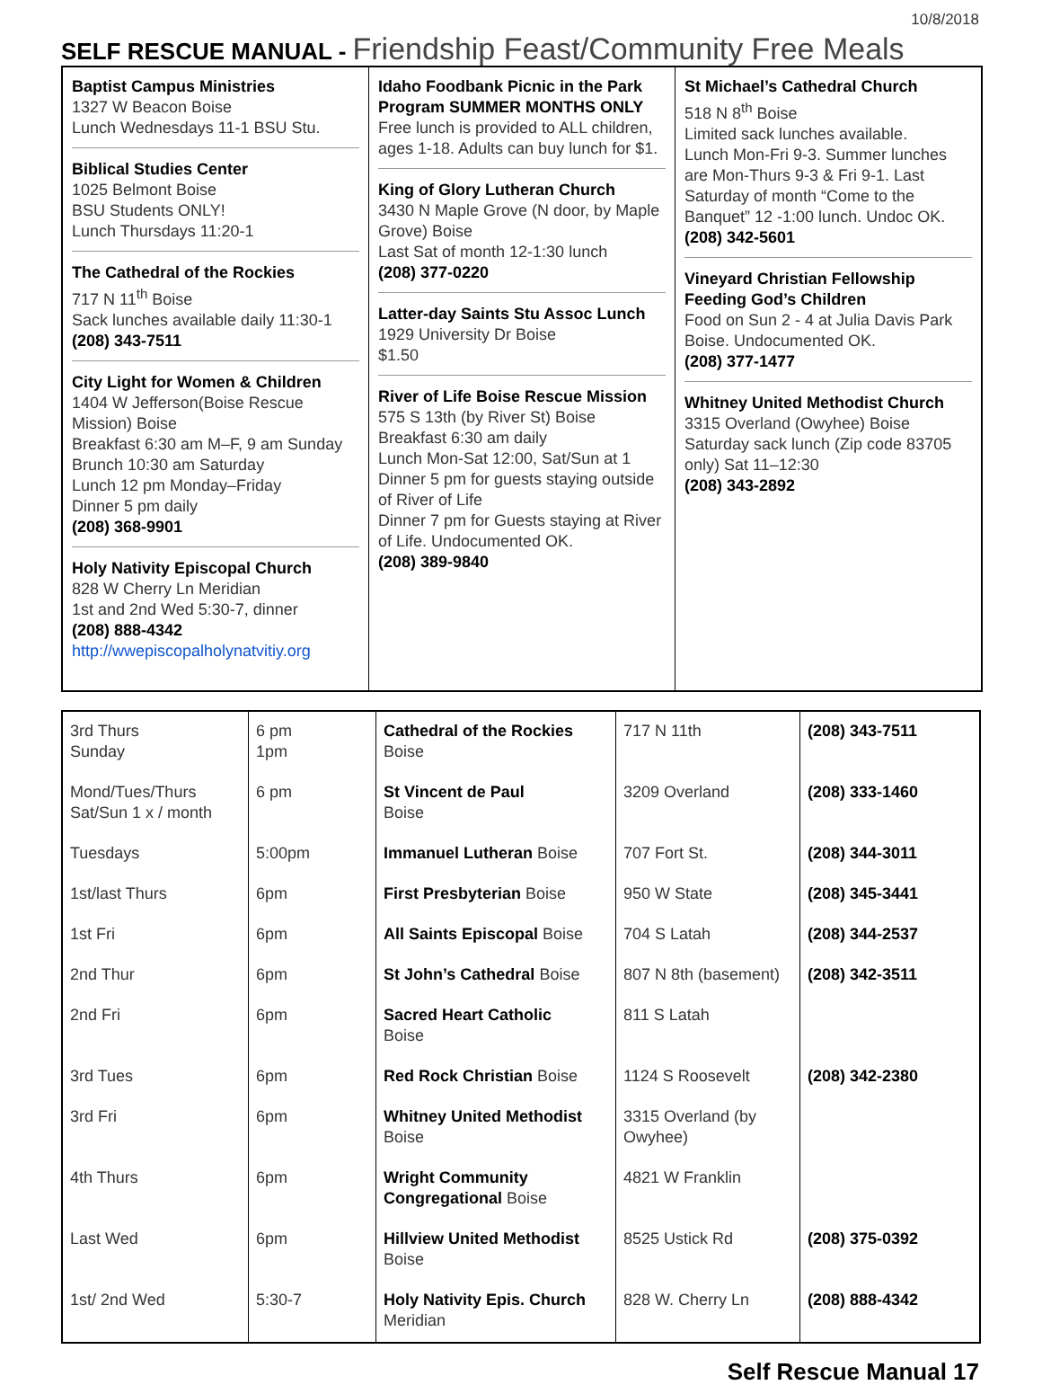10/8/2018
SELF RESCUE MANUAL - Friendship Feast/Community Free Meals
Baptist Campus Ministries
1327 W Beacon Boise
Lunch Wednesdays 11-1 BSU Stu.
Biblical Studies Center
1025 Belmont Boise
BSU Students ONLY!
Lunch Thursdays 11:20-1
The Cathedral of the Rockies
717 N 11<sup>th</sup> Boise
Sack lunches available daily 11:30-1
(208) 343-7511
City Light for Women & Children
1404 W Jefferson(Boise Rescue Mission) Boise
Breakfast 6:30 am M–F, 9 am Sunday
Brunch 10:30 am Saturday
Lunch 12 pm Monday–Friday
Dinner 5 pm daily
(208) 368-9901
Holy Nativity Episcopal Church
828 W Cherry Ln Meridian
1st and 2nd Wed 5:30-7, dinner
(208) 888-4342
http://wwepiscopalholynatvitiy.org
Idaho Foodbank Picnic in the Park Program SUMMER MONTHS ONLY
Free lunch is provided to ALL children, ages 1-18. Adults can buy lunch for $1.
King of Glory Lutheran Church
3430 N Maple Grove (N door, by Maple Grove) Boise
Last Sat of month 12-1:30 lunch
(208) 377-0220
Latter-day Saints Stu Assoc Lunch
1929 University Dr Boise
$1.50
River of Life Boise Rescue Mission
575 S 13th (by River St) Boise
Breakfast 6:30 am daily
Lunch Mon-Sat 12:00, Sat/Sun at 1
Dinner 5 pm for guests staying outside of River of Life
Dinner 7 pm for Guests staying at River of Life. Undocumented OK.
(208) 389-9840
St Michael’s Cathedral Church
518 N 8<sup>th</sup> Boise
Limited sack lunches available.
Lunch Mon-Fri 9-3. Summer lunches are Mon-Thurs 9-3 & Fri 9-1. Last Saturday of month “Come to the Banquet” 12 -1:00 lunch. Undoc OK.
(208) 342-5601
Vineyard Christian Fellowship Feeding God’s Children
Food on Sun 2 - 4 at Julia Davis Park Boise. Undocumented OK.
(208) 377-1477
Whitney United Methodist Church
3315 Overland (Owyhee) Boise
Saturday sack lunch (Zip code 83705 only) Sat 11–12:30
(208) 343-2892
| 3rd Thurs Sunday | 6 pm 1pm | Cathedral of the Rockies Boise | 717 N 11th | (208) 343-7511 |
| Mond/Tues/Thurs Sat/Sun 1 x / month | 6 pm | St Vincent de Paul Boise | 3209 Overland | (208) 333-1460 |
| Tuesdays | 5:00pm | Immanuel Lutheran Boise | 707 Fort St. | (208) 344-3011 |
| 1st/last Thurs | 6pm | First Presbyterian Boise | 950 W State | (208) 345-3441 |
| 1st Fri | 6pm | All Saints Episcopal Boise | 704 S Latah | (208) 344-2537 |
| 2nd Thur | 6pm | St John’s Cathedral Boise | 807 N 8th (basement) | (208) 342-3511 |
| 2nd Fri | 6pm | Sacred Heart Catholic Boise | 811 S Latah | |
| 3rd Tues | 6pm | Red Rock Christian Boise | 1124 S Roosevelt | (208) 342-2380 |
| 3rd Fri | 6pm | Whitney United Methodist Boise | 3315 Overland (by Owyhee) | |
| 4th Thurs | 6pm | Wright Community Congregational Boise | 4821 W Franklin | |
| Last Wed | 6pm | Hillview United Methodist Boise | 8525 Ustick Rd | (208) 375-0392 |
| 1st/ 2nd Wed | 5:30-7 | Holy Nativity Epis. Church Meridian | 828 W. Cherry Ln | (208) 888-4342 |
Self Rescue Manual 17